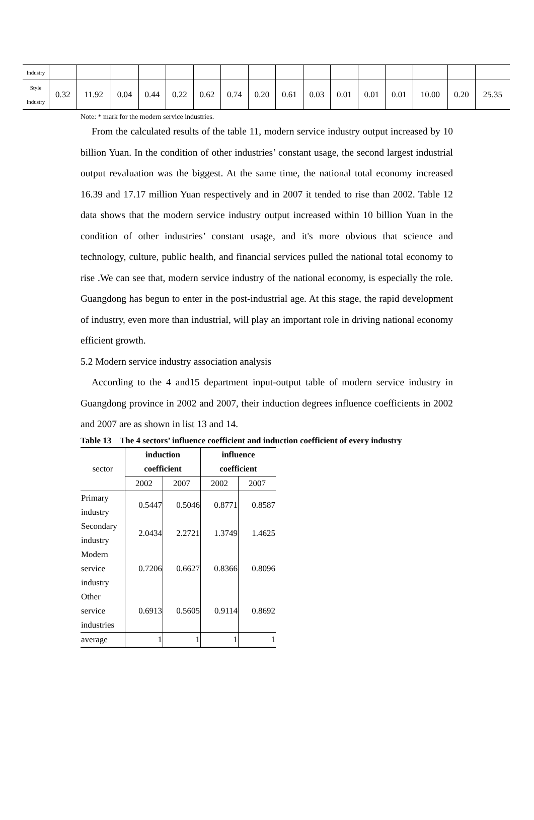| Industry | | | | | | | | | | | | | | | | |
| Style Industry | 0.32 | 11.92 | 0.04 | 0.44 | 0.22 | 0.62 | 0.74 | 0.20 | 0.61 | 0.03 | 0.01 | 0.01 | 0.01 | 10.00 | 0.20 | 25.35 |
Note: * mark for the modern service industries.
From the calculated results of the table 11, modern service industry output increased by 10 billion Yuan. In the condition of other industries’ constant usage, the second largest industrial output revaluation was the biggest. At the same time, the national total economy increased 16.39 and 17.17 million Yuan respectively and in 2007 it tended to rise than 2002. Table 12 data shows that the modern service industry output increased within 10 billion Yuan in the condition of other industries’ constant usage, and it's more obvious that science and technology, culture, public health, and financial services pulled the national total economy to rise .We can see that, modern service industry of the national economy, is especially the role. Guangdong has begun to enter in the post-industrial age. At this stage, the rapid development of industry, even more than industrial, will play an important role in driving national economy efficient growth.
5.2 Modern service industry association analysis
According to the 4 and15 department input-output table of modern service industry in Guangdong province in 2002 and 2007, their induction degrees influence coefficients in 2002 and 2007 are as shown in list 13 and 14.
Table 13 The 4 sectors’ influence coefficient and induction coefficient of every industry
| sector | induction coefficient | | influence coefficient | |
| | 2002 | 2007 | 2002 | 2007 |
| Primary industry | 0.5447 | 0.5046 | 0.8771 | 0.8587 |
| Secondary industry | 2.0434 | 2.2721 | 1.3749 | 1.4625 |
| Modern service industry | 0.7206 | 0.6627 | 0.8366 | 0.8096 |
| Other service industries | 0.6913 | 0.5605 | 0.9114 | 0.8692 |
| average | 1 | 1 | 1 | 1 |